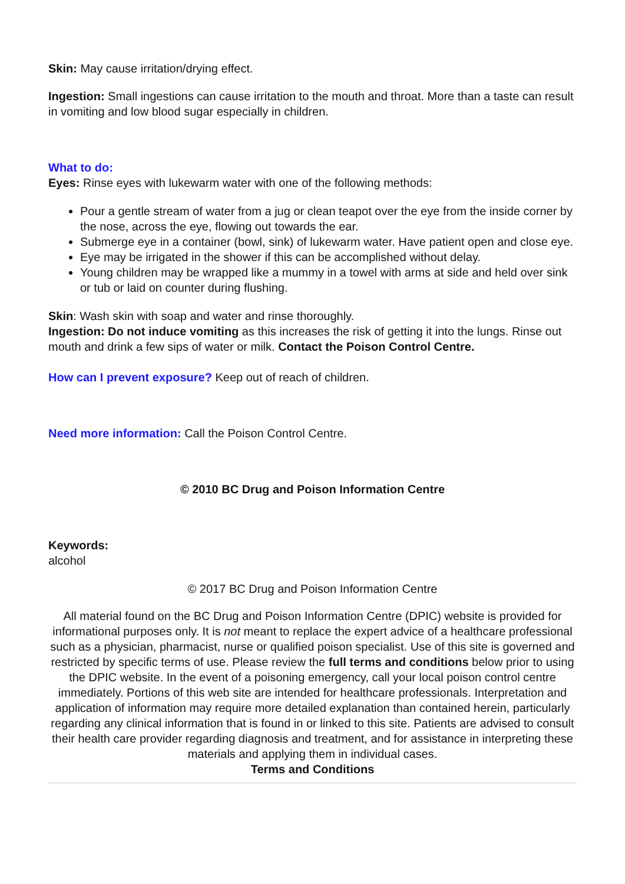Skin: May cause irritation/drying effect.
Ingestion: Small ingestions can cause irritation to the mouth and throat. More than a taste can result in vomiting and low blood sugar especially in children.
What to do:
Eyes: Rinse eyes with lukewarm water with one of the following methods:
Pour a gentle stream of water from a jug or clean teapot over the eye from the inside corner by the nose, across the eye, flowing out towards the ear.
Submerge eye in a container (bowl, sink) of lukewarm water. Have patient open and close eye.
Eye may be irrigated in the shower if this can be accomplished without delay.
Young children may be wrapped like a mummy in a towel with arms at side and held over sink or tub or laid on counter during flushing.
Skin: Wash skin with soap and water and rinse thoroughly.
Ingestion: Do not induce vomiting as this increases the risk of getting it into the lungs. Rinse out mouth and drink a few sips of water or milk. Contact the Poison Control Centre.
How can I prevent exposure? Keep out of reach of children.
Need more information: Call the Poison Control Centre.
© 2010 BC Drug and Poison Information Centre
Keywords:
alcohol
© 2017 BC Drug and Poison Information Centre
All material found on the BC Drug and Poison Information Centre (DPIC) website is provided for informational purposes only. It is not meant to replace the expert advice of a healthcare professional such as a physician, pharmacist, nurse or qualified poison specialist. Use of this site is governed and restricted by specific terms of use. Please review the full terms and conditions below prior to using the DPIC website. In the event of a poisoning emergency, call your local poison control centre immediately. Portions of this web site are intended for healthcare professionals. Interpretation and application of information may require more detailed explanation than contained herein, particularly regarding any clinical information that is found in or linked to this site. Patients are advised to consult their health care provider regarding diagnosis and treatment, and for assistance in interpreting these materials and applying them in individual cases.
Terms and Conditions